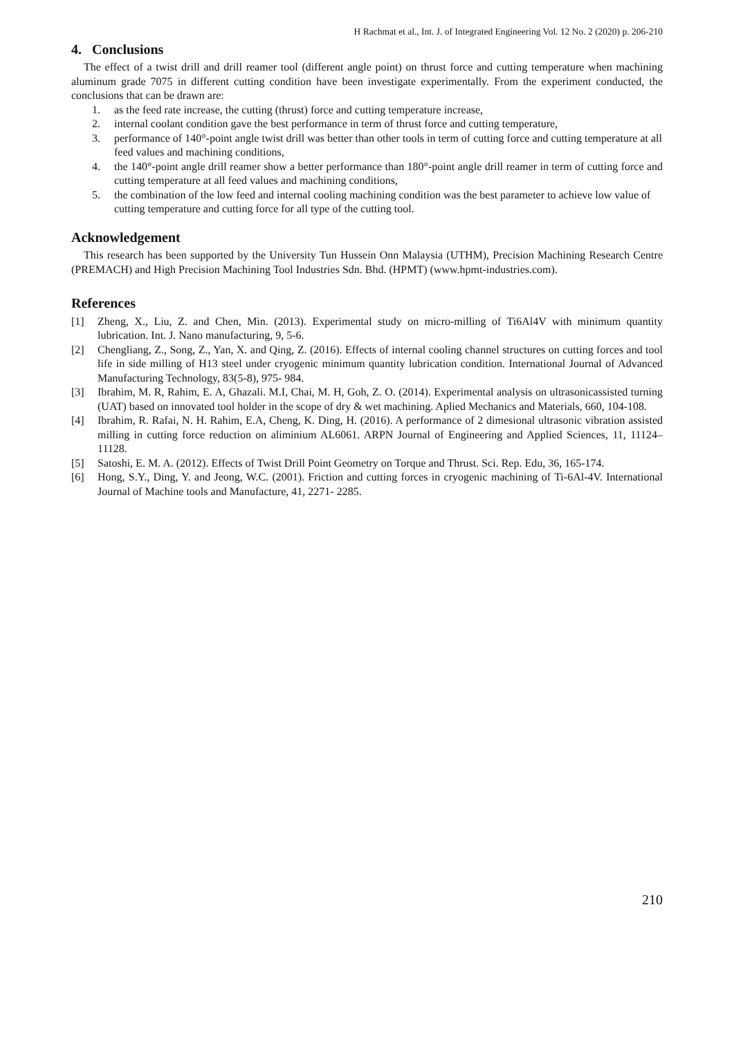H Rachmat et al., Int. J. of Integrated Engineering Vol. 12 No. 2 (2020) p. 206-210
4. Conclusions
The effect of a twist drill and drill reamer tool (different angle point) on thrust force and cutting temperature when machining aluminum grade 7075 in different cutting condition have been investigate experimentally. From the experiment conducted, the conclusions that can be drawn are:
1. as the feed rate increase, the cutting (thrust) force and cutting temperature increase,
2. internal coolant condition gave the best performance in term of thrust force and cutting temperature,
3. performance of 140°-point angle twist drill was better than other tools in term of cutting force and cutting temperature at all feed values and machining conditions,
4. the 140°-point angle drill reamer show a better performance than 180°-point angle drill reamer in term of cutting force and cutting temperature at all feed values and machining conditions,
5. the combination of the low feed and internal cooling machining condition was the best parameter to achieve low value of cutting temperature and cutting force for all type of the cutting tool.
Acknowledgement
This research has been supported by the University Tun Hussein Onn Malaysia (UTHM), Precision Machining Research Centre (PREMACH) and High Precision Machining Tool Industries Sdn. Bhd. (HPMT) (www.hpmt-industries.com).
References
[1] Zheng, X., Liu, Z. and Chen, Min. (2013). Experimental study on micro-milling of Ti6Al4V with minimum quantity lubrication. Int. J. Nano manufacturing, 9, 5-6.
[2] Chengliang, Z., Song, Z., Yan, X. and Qing, Z. (2016). Effects of internal cooling channel structures on cutting forces and tool life in side milling of H13 steel under cryogenic minimum quantity lubrication condition. International Journal of Advanced Manufacturing Technology, 83(5-8), 975- 984.
[3] Ibrahim, M. R, Rahim, E. A, Ghazali. M.I, Chai, M. H, Goh, Z. O. (2014). Experimental analysis on ultrasonicassisted turning (UAT) based on innovated tool holder in the scope of dry & wet machining. Aplied Mechanics and Materials, 660, 104-108.
[4] Ibrahim, R. Rafai, N. H. Rahim, E.A, Cheng, K. Ding, H. (2016). A performance of 2 dimesional ultrasonic vibration assisted milling in cutting force reduction on aliminium AL6061. ARPN Journal of Engineering and Applied Sciences, 11, 11124–11128.
[5] Satoshi, E. M. A. (2012). Effects of Twist Drill Point Geometry on Torque and Thrust. Sci. Rep. Edu, 36, 165-174.
[6] Hong, S.Y., Ding, Y. and Jeong, W.C. (2001). Friction and cutting forces in cryogenic machining of Ti-6Al-4V. International Journal of Machine tools and Manufacture, 41, 2271- 2285.
210